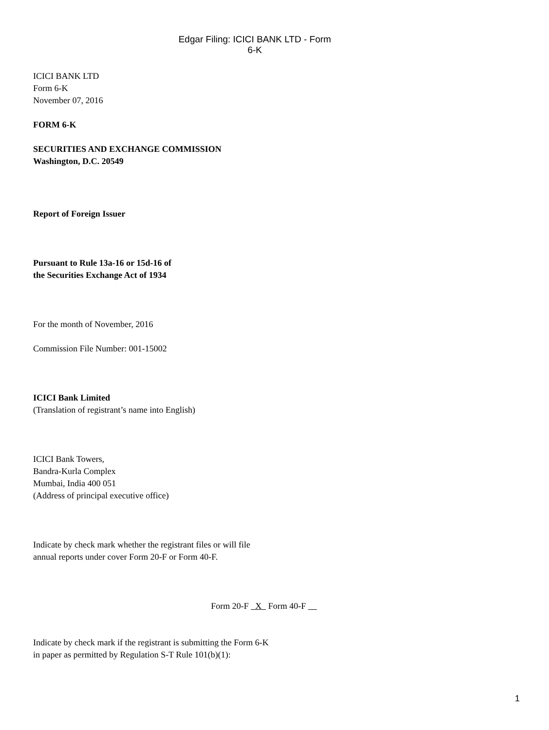Edgar Filing: ICICI BANK LTD - Form 6-K
ICICI BANK LTD
Form 6-K
November 07, 2016
FORM 6-K
SECURITIES AND EXCHANGE COMMISSION
Washington, D.C. 20549
Report of Foreign Issuer
Pursuant to Rule 13a-16 or 15d-16 of
the Securities Exchange Act of 1934
For the month of November, 2016
Commission File Number: 001-15002
ICICI Bank Limited
(Translation of registrant’s name into English)
ICICI Bank Towers,
Bandra-Kurla Complex
Mumbai, India 400 051
(Address of principal executive office)
Indicate by check mark whether the registrant files or will file
annual reports under cover Form 20-F or Form 40-F.
Form 20-F X Form 40-F
Indicate by check mark if the registrant is submitting the Form 6-K
in paper as permitted by Regulation S-T Rule 101(b)(1):
1